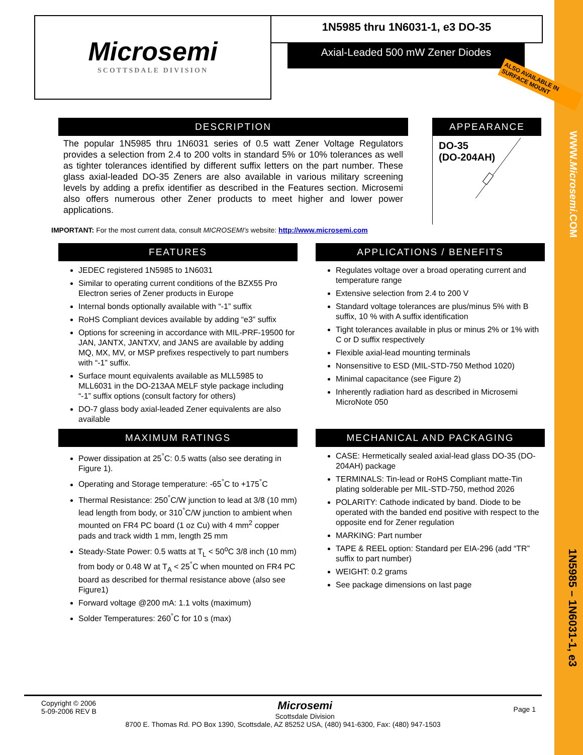WWW.Microsemi.COM
1N5985 – 1N6031-1, e3
Microsemi
SCOTTSDALE DIVISION
1N5985 thru 1N6031-1, e3 DO-35
Axial-Leaded 500 mW Zener Diodes
ALSO AVAILABLE IN SURFACE MOUNT
DESCRIPTION
The popular 1N5985 thru 1N6031 series of 0.5 watt Zener Voltage Regulators provides a selection from 2.4 to 200 volts in standard 5% or 10% tolerances as well as tighter tolerances identified by different suffix letters on the part number. These glass axial-leaded DO-35 Zeners are also available in various military screening levels by adding a prefix identifier as described in the Features section. Microsemi also offers numerous other Zener products to meet higher and lower power applications.
APPEARANCE
DO-35
(DO-204AH)
IMPORTANT: For the most current data, consult MICROSEMI's website: http://www.microsemi.com
FEATURES
JEDEC registered 1N5985 to 1N6031
Similar to operating current conditions of the BZX55 Pro Electron series of Zener products in Europe
Internal bonds optionally available with “-1” suffix
RoHS Compliant devices available by adding “e3” suffix
Options for screening in accordance with MIL-PRF-19500 for JAN, JANTX, JANTXV, and JANS are available by adding MQ, MX, MV, or MSP prefixes respectively to part numbers with “-1” suffix.
Surface mount equivalents available as MLL5985 to MLL6031 in the DO-213AA MELF style package including “-1” suffix options (consult factory for others)
DO-7 glass body axial-leaded Zener equivalents are also available
APPLICATIONS / BENEFITS
Regulates voltage over a broad operating current and temperature range
Extensive selection from 2.4 to 200 V
Standard voltage tolerances are plus/minus 5% with B suffix, 10 % with A suffix identification
Tight tolerances available in plus or minus 2% or 1% with C or D suffix respectively
Flexible axial-lead mounting terminals
Nonsensitive to ESD (MIL-STD-750 Method 1020)
Minimal capacitance (see Figure 2)
Inherently radiation hard as described in Microsemi MicroNote 050
MAXIMUM RATINGS
Power dissipation at 25<sup>°</sup>C: 0.5 watts (also see derating in Figure 1).
Operating and Storage temperature: -65<sup>°</sup>C to +175<sup>°</sup>C
Thermal Resistance: 250<sup>°</sup>C/W junction to lead at 3/8 (10 mm) lead length from body, or 310<sup>°</sup>C/W junction to ambient when mounted on FR4 PC board (1 oz Cu) with 4 mm<sup>2</sup> copper pads and track width 1 mm, length 25 mm
Steady-State Power: 0.5 watts at T<sub>L</sub> < 50<sup>o</sup>C 3/8 inch (10 mm) from body or 0.48 W at T<sub>A</sub> < 25<sup>°</sup>C when mounted on FR4 PC board as described for thermal resistance above (also see Figure1)
Forward voltage @200 mA: 1.1 volts (maximum)
Solder Temperatures: 260<sup>°</sup>C for 10 s (max)
MECHANICAL AND PACKAGING
CASE: Hermetically sealed axial-lead glass DO-35 (DO-204AH) package
TERMINALS: Tin-lead or RoHS Compliant matte-Tin plating solderable per MIL-STD-750, method 2026
POLARITY: Cathode indicated by band. Diode to be operated with the banded end positive with respect to the opposite end for Zener regulation
MARKING: Part number
TAPE & REEL option: Standard per EIA-296 (add “TR” suffix to part number)
WEIGHT: 0.2 grams
See package dimensions on last page
Copyright © 2006
5-09-2006 REV B
Microsemi
Scottsdale Division
Page 1
8700 E. Thomas Rd. PO Box 1390, Scottsdale, AZ 85252 USA, (480) 941-6300, Fax: (480) 947-1503